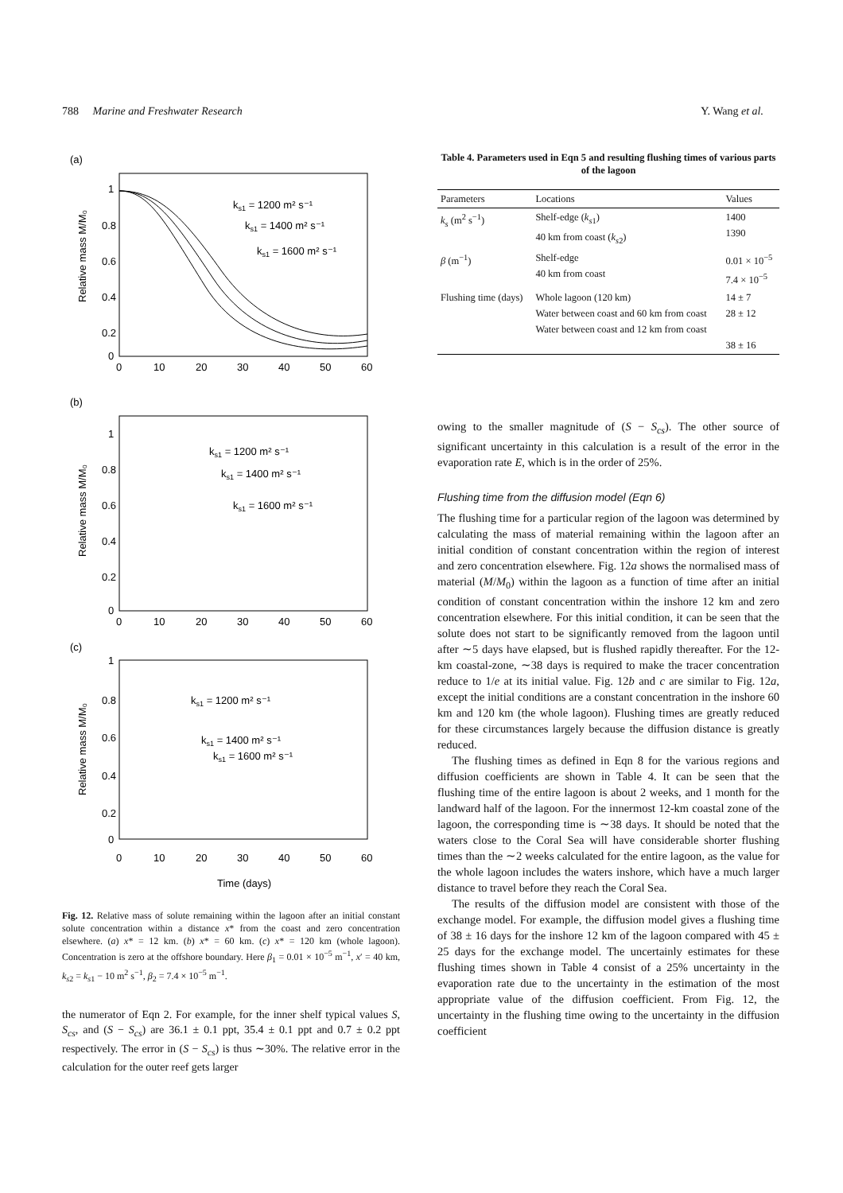788 Marine and Freshwater Research Y. Wang et al.
(a)
ks1 = 1200 m² s⁻¹
ks1 = 1400 m² s⁻¹
ks1 = 1600 m² s⁻¹
1
0.8
0.6
0.4
0.2
0
0
10
20
30
40
50
60
Relative mass M/M₀
(b)
ks1 = 1200 m² s⁻¹
ks1 = 1400 m² s⁻¹
ks1 = 1600 m² s⁻¹
1
0.8
0.6
0.4
0.2
0
0
10
20
30
40
50
60
Relative mass M/M₀
(c)
ks1 = 1200 m² s⁻¹
ks1 = 1400 m² s⁻¹
ks1 = 1600 m² s⁻¹
1
0.8
0.6
0.4
0.2
0
0
10
20
30
40
50
60
Relative mass M/M₀
Time (days)
Fig. 12. Relative mass of solute remaining within the lagoon after an initial constant solute concentration within a distance x* from the coast and zero concentration elsewhere. (a) x* = 12 km. (b) x* = 60 km. (c) x* = 120 km (whole lagoon). Concentration is zero at the offshore boundary. Here β<sub>1</sub> = 0.01 × 10<sup>−5</sup> m<sup>−1</sup>, x′ = 40 km, k<sub>s2</sub> = k<sub>s1</sub> − 10 m<sup>2</sup> s<sup>−1</sup>, β<sub>2</sub> = 7.4 × 10<sup>−5</sup> m<sup>−1</sup>.
the numerator of Eqn 2. For example, for the inner shelf typical values S, S<sub>cs</sub>, and (S − S<sub>cs</sub>) are 36.1 ± 0.1 ppt, 35.4 ± 0.1 ppt and 0.7 ± 0.2 ppt respectively. The error in (S − S<sub>cs</sub>) is thus ∼30%. The relative error in the calculation for the outer reef gets larger
Table 4. Parameters used in Eqn 5 and resulting flushing times of various parts of the lagoon
| Parameters | Locations | Values |
| --- | --- | --- |
| k<sub>s</sub> (m<sup>2</sup> s<sup>−1</sup>) | Shelf-edge ( k<sub>s1</sub>) 40 km from coast ( k<sub>s2</sub>) | 1400 1390 |
| β (m<sup>−1</sup>) | Shelf-edge 40 km from coast | 0.01 × 10<sup>−5</sup> 7.4 × 10<sup>−5</sup> |
| Flushing time (days) | Whole lagoon (120 km) Water between coast and 60 km from coast Water between coast and 12 km from coast | 14 ± 7 28 ± 12 38 ± 16 |
owing to the smaller magnitude of (S − S<sub>cs</sub>). The other source of significant uncertainty in this calculation is a result of the error in the evaporation rate E, which is in the order of 25%.
Flushing time from the diffusion model (Eqn 6)
The flushing time for a particular region of the lagoon was determined by calculating the mass of material remaining within the lagoon after an initial condition of constant concentration within the region of interest and zero concentration elsewhere. Fig. 12a shows the normalised mass of material (M/M<sub>0</sub>) within the lagoon as a function of time after an initial condition of constant concentration within the inshore 12 km and zero concentration elsewhere. For this initial condition, it can be seen that the solute does not start to be significantly removed from the lagoon until after ∼5 days have elapsed, but is flushed rapidly thereafter. For the 12-km coastal-zone, ∼38 days is required to make the tracer concentration reduce to 1/e at its initial value. Fig. 12b and c are similar to Fig. 12a, except the initial conditions are a constant concentration in the inshore 60 km and 120 km (the whole lagoon). Flushing times are greatly reduced for these circumstances largely because the diffusion distance is greatly reduced.
The flushing times as defined in Eqn 8 for the various regions and diffusion coefficients are shown in Table 4. It can be seen that the flushing time of the entire lagoon is about 2 weeks, and 1 month for the landward half of the lagoon. For the innermost 12-km coastal zone of the lagoon, the corresponding time is ∼38 days. It should be noted that the waters close to the Coral Sea will have considerable shorter flushing times than the ∼2 weeks calculated for the entire lagoon, as the value for the whole lagoon includes the waters inshore, which have a much larger distance to travel before they reach the Coral Sea.
The results of the diffusion model are consistent with those of the exchange model. For example, the diffusion model gives a flushing time of 38 ± 16 days for the inshore 12 km of the lagoon compared with 45 ± 25 days for the exchange model. The uncertainly estimates for these flushing times shown in Table 4 consist of a 25% uncertainty in the evaporation rate due to the uncertainty in the estimation of the most appropriate value of the diffusion coefficient. From Fig. 12, the uncertainty in the flushing time owing to the uncertainty in the diffusion coefficient